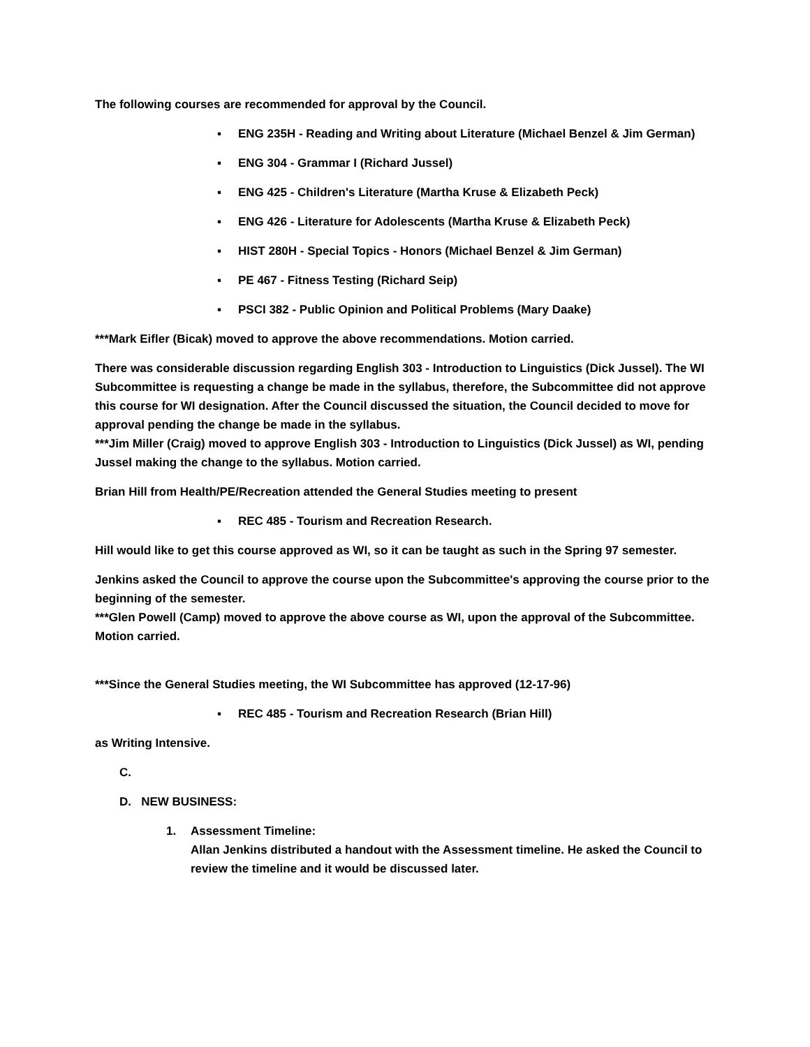The following courses are recommended for approval by the Council.
▪ ENG 235H - Reading and Writing about Literature (Michael Benzel & Jim German)
▪ ENG 304 - Grammar I (Richard Jussel)
▪ ENG 425 - Children's Literature (Martha Kruse & Elizabeth Peck)
▪ ENG 426 - Literature for Adolescents (Martha Kruse & Elizabeth Peck)
▪ HIST 280H - Special Topics - Honors (Michael Benzel & Jim German)
▪ PE 467 - Fitness Testing (Richard Seip)
▪ PSCI 382 - Public Opinion and Political Problems (Mary Daake)
***Mark Eifler (Bicak) moved to approve the above recommendations. Motion carried.
There was considerable discussion regarding English 303 - Introduction to Linguistics (Dick Jussel). The WI Subcommittee is requesting a change be made in the syllabus, therefore, the Subcommittee did not approve this course for WI designation. After the Council discussed the situation, the Council decided to move for approval pending the change be made in the syllabus.
***Jim Miller (Craig) moved to approve English 303 - Introduction to Linguistics (Dick Jussel) as WI, pending Jussel making the change to the syllabus. Motion carried.
Brian Hill from Health/PE/Recreation attended the General Studies meeting to present
▪ REC 485 - Tourism and Recreation Research.
Hill would like to get this course approved as WI, so it can be taught as such in the Spring 97 semester.
Jenkins asked the Council to approve the course upon the Subcommittee's approving the course prior to the beginning of the semester.
***Glen Powell (Camp) moved to approve the above course as WI, upon the approval of the Subcommittee. Motion carried.
***Since the General Studies meeting, the WI Subcommittee has approved (12-17-96)
▪ REC 485 - Tourism and Recreation Research (Brian Hill)
as Writing Intensive.
C.
D. NEW BUSINESS:
1. Assessment Timeline:
Allan Jenkins distributed a handout with the Assessment timeline. He asked the Council to review the timeline and it would be discussed later.